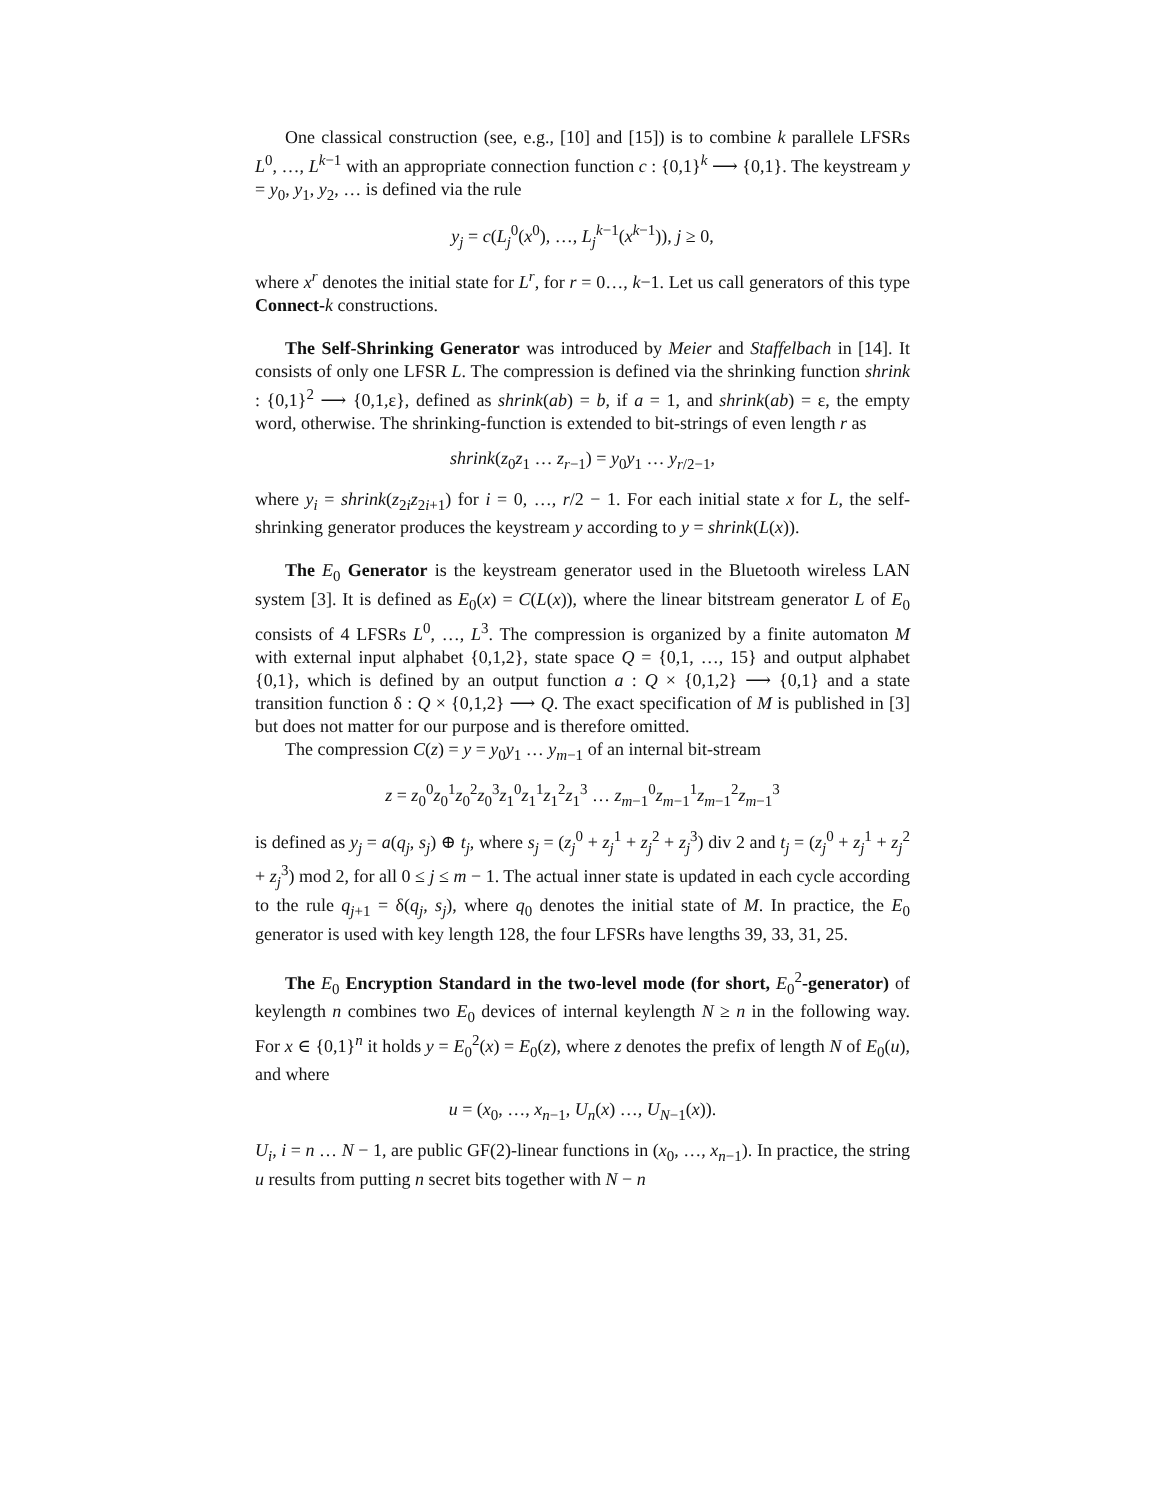One classical construction (see, e.g., [10] and [15]) is to combine k parallele LFSRs L<sup>0</sup>, …, L<sup>k−1</sup> with an appropriate connection function c : {0,1}<sup>k</sup> ⟶ {0,1}. The keystream y = y<sub>0</sub>, y<sub>1</sub>, y<sub>2</sub>, … is defined via the rule
y<sub>j</sub> = c(L<sub>j</sub><sup>0</sup>(x<sup>0</sup>), …, L<sub>j</sub><sup>k−1</sup>(x<sup>k−1</sup>)), j ≥ 0,
where x<sup>r</sup> denotes the initial state for L<sup>r</sup>, for r = 0…, k−1. Let us call generators of this type Connect-k constructions.
The Self-Shrinking Generator was introduced by Meier and Staffelbach in [14]. It consists of only one LFSR L. The compression is defined via the shrinking function shrink : {0,1}<sup>2</sup> ⟶ {0,1,ε}, defined as shrink(ab) = b, if a = 1, and shrink(ab) = ε, the empty word, otherwise. The shrinking-function is extended to bit-strings of even length r as
shrink(z<sub>0</sub>z<sub>1</sub> … z<sub>r−1</sub>) = y<sub>0</sub>y<sub>1</sub> … y<sub>r/2−1</sub>,
where y<sub>i</sub> = shrink(z<sub>2i</sub>z<sub>2i+1</sub>) for i = 0, …, r/2 − 1. For each initial state x for L, the self-shrinking generator produces the keystream y according to y = shrink(L(x)).
The E<sub>0</sub> Generator is the keystream generator used in the Bluetooth wireless LAN system [3]. It is defined as E<sub>0</sub>(x) = C(L(x)), where the linear bitstream generator L of E<sub>0</sub> consists of 4 LFSRs L<sup>0</sup>, …, L<sup>3</sup>. The compression is organized by a finite automaton M with external input alphabet {0,1,2}, state space Q = {0,1, …, 15} and output alphabet {0,1}, which is defined by an output function a : Q × {0,1,2} ⟶ {0,1} and a state transition function δ : Q × {0,1,2} ⟶ Q. The exact specification of M is published in [3] but does not matter for our purpose and is therefore omitted.
The compression C(z) = y = y<sub>0</sub>y<sub>1</sub> … y<sub>m−1</sub> of an internal bit-stream
z = z<sub>0</sub><sup>0</sup>z<sub>0</sub><sup>1</sup>z<sub>0</sub><sup>2</sup>z<sub>0</sub><sup>3</sup>z<sub>1</sub><sup>0</sup>z<sub>1</sub><sup>1</sup>z<sub>1</sub><sup>2</sup>z<sub>1</sub><sup>3</sup> … z<sub>m−1</sub><sup>0</sup>z<sub>m−1</sub><sup>1</sup>z<sub>m−1</sub><sup>2</sup>z<sub>m−1</sub><sup>3</sup>
is defined as y<sub>j</sub> = a(q<sub>j</sub>, s<sub>j</sub>) ⊕ t<sub>j</sub>, where s<sub>j</sub> = (z<sub>j</sub><sup>0</sup> + z<sub>j</sub><sup>1</sup> + z<sub>j</sub><sup>2</sup> + z<sub>j</sub><sup>3</sup>) div 2 and t<sub>j</sub> = (z<sub>j</sub><sup>0</sup> + z<sub>j</sub><sup>1</sup> + z<sub>j</sub><sup>2</sup> + z<sub>j</sub><sup>3</sup>) mod 2, for all 0 ≤ j ≤ m − 1. The actual inner state is updated in each cycle according to the rule q<sub>j+1</sub> = δ(q<sub>j</sub>, s<sub>j</sub>), where q<sub>0</sub> denotes the initial state of M. In practice, the E<sub>0</sub> generator is used with key length 128, the four LFSRs have lengths 39, 33, 31, 25.
The E<sub>0</sub> Encryption Standard in the two-level mode (for short, E<sub>0</sub><sup>2</sup>-generator) of keylength n combines two E<sub>0</sub> devices of internal keylength N ≥ n in the following way. For x ∈ {0,1}<sup>n</sup> it holds y = E<sub>0</sub><sup>2</sup>(x) = E<sub>0</sub>(z), where z denotes the prefix of length N of E<sub>0</sub>(u), and where
u = (x<sub>0</sub>, …, x<sub>n−1</sub>, U<sub>n</sub>(x) …, U<sub>N−1</sub>(x)).
U<sub>i</sub>, i = n … N − 1, are public GF(2)-linear functions in (x<sub>0</sub>, …, x<sub>n−1</sub>). In practice, the string u results from putting n secret bits together with N − n